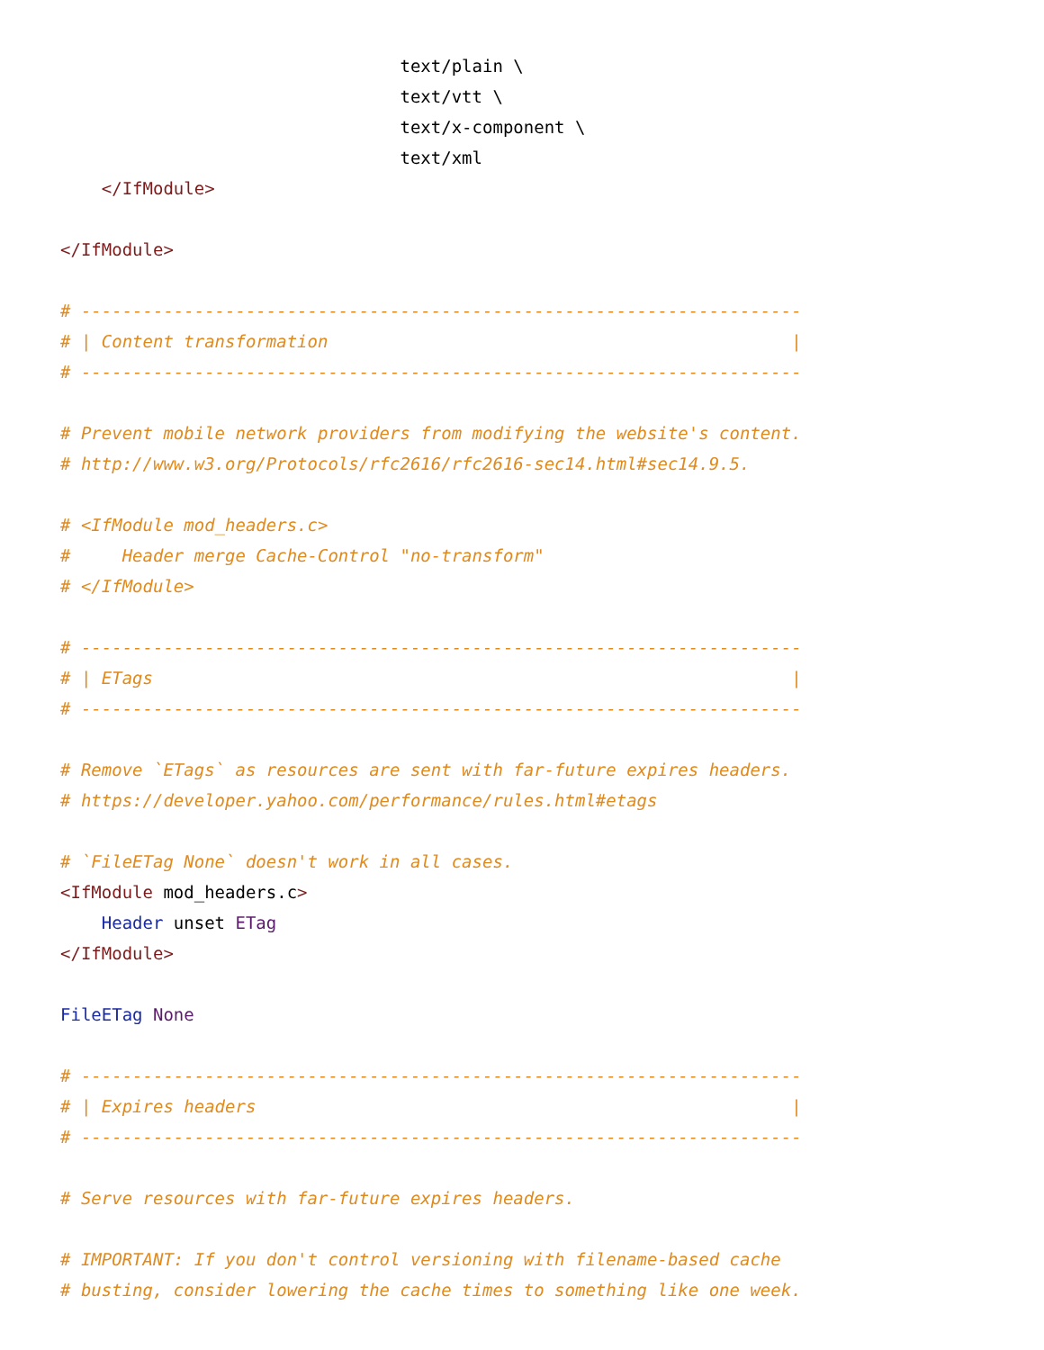text/plain \
                                 text/vtt \
                                 text/x-component \
                                 text/xml
    </IfModule>

</IfModule>

# ----------------------------------------------------------------------
# | Content transformation                                             |
# ----------------------------------------------------------------------

# Prevent mobile network providers from modifying the website's content.
# http://www.w3.org/Protocols/rfc2616/rfc2616-sec14.html#sec14.9.5.

# <IfModule mod_headers.c>
#     Header merge Cache-Control "no-transform"
# </IfModule>

# ----------------------------------------------------------------------
# | ETags                                                              |
# ----------------------------------------------------------------------

# Remove `ETags` as resources are sent with far-future expires headers.
# https://developer.yahoo.com/performance/rules.html#etags

# `FileETag None` doesn't work in all cases.
<IfModule mod_headers.c>
    Header unset ETag
</IfModule>

FileETag None

# ----------------------------------------------------------------------
# | Expires headers                                                    |
# ----------------------------------------------------------------------

# Serve resources with far-future expires headers.

# IMPORTANT: If you don't control versioning with filename-based cache
# busting, consider lowering the cache times to something like one week.